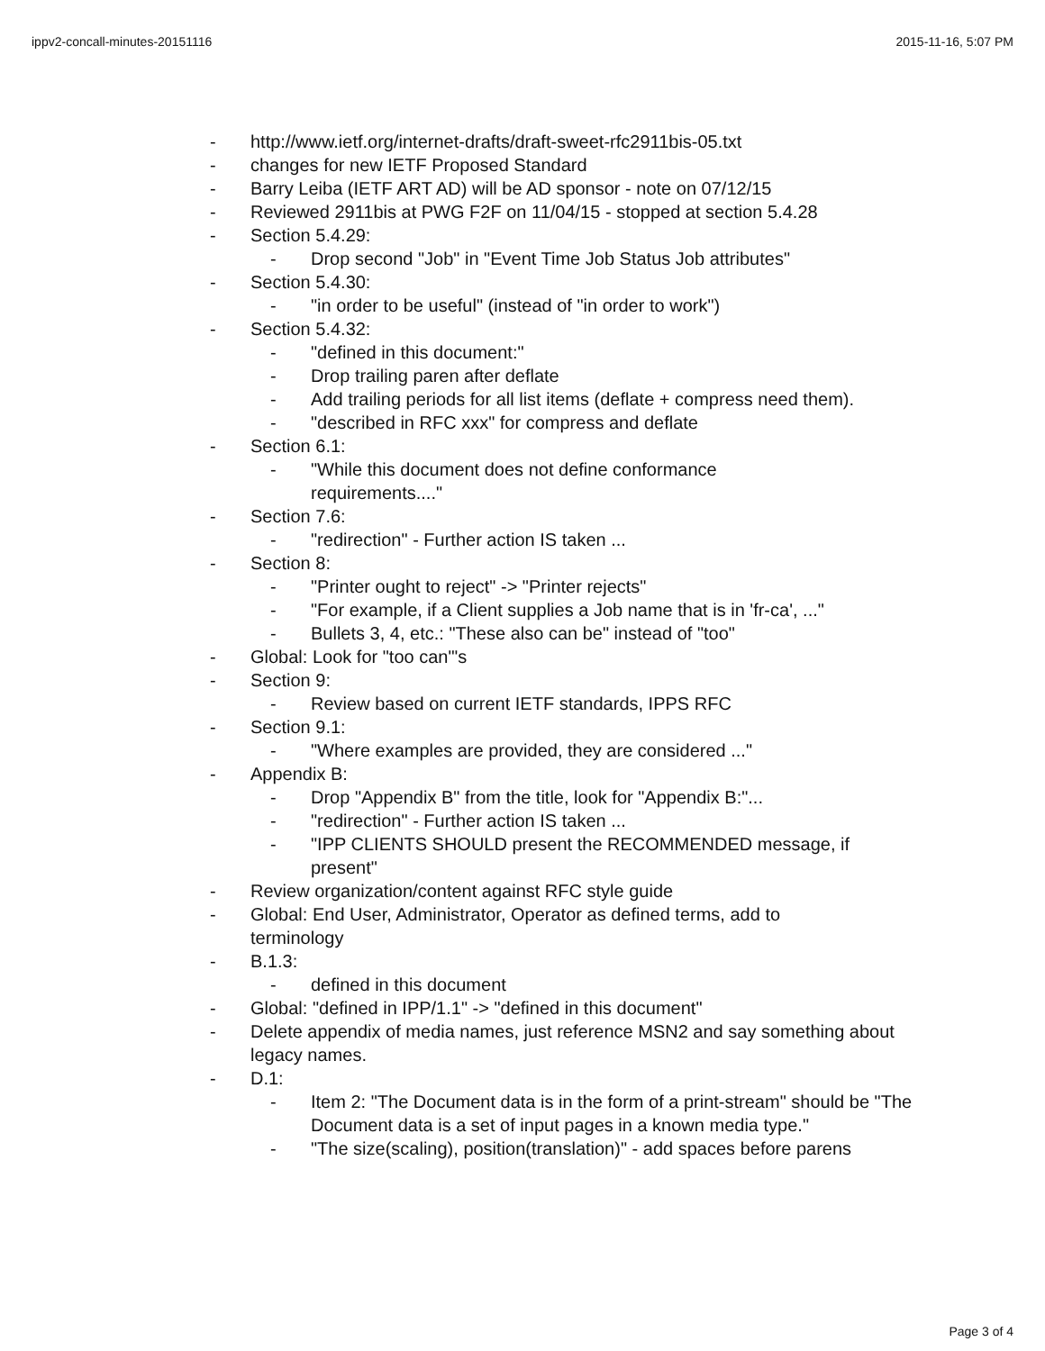ippv2-concall-minutes-20151116 2015-11-16, 5:07 PM
- http://www.ietf.org/internet-drafts/draft-sweet-rfc2911bis-05.txt
- changes for new IETF Proposed Standard
- Barry Leiba (IETF ART AD) will be AD sponsor - note on 07/12/15
- Reviewed 2911bis at PWG F2F on 11/04/15 - stopped at section 5.4.28
- Section 5.4.29:
- Drop second "Job" in "Event Time Job Status Job attributes"
- Section 5.4.30:
- "in order to be useful" (instead of "in order to work")
- Section 5.4.32:
- "defined in this document:"
- Drop trailing paren after deflate
- Add trailing periods for all list items (deflate + compress need them).
- "described in RFC xxx" for compress and deflate
- Section 6.1:
- "While this document does not define conformance requirements...."
- Section 7.6:
- "redirection" - Further action IS taken ...
- Section 8:
- "Printer ought to reject" -> "Printer rejects"
- "For example, if a Client supplies a Job name that is in 'fr-ca', ..."
- Bullets 3, 4, etc.: "These also can be" instead of "too"
- Global: Look for "too can"'s
- Section 9:
- Review based on current IETF standards, IPPS RFC
- Section 9.1:
- "Where examples are provided, they are considered ..."
- Appendix B:
- Drop "Appendix B" from the title, look for "Appendix B:"...
- "redirection" - Further action IS taken ...
- "IPP CLIENTS SHOULD present the RECOMMENDED message, if present"
- Review organization/content against RFC style guide
- Global: End User, Administrator, Operator as defined terms, add to terminology
- B.1.3:
- defined in this document
- Global: "defined in IPP/1.1" -> "defined in this document"
- Delete appendix of media names, just reference MSN2 and say something about legacy names.
- D.1:
- Item 2: "The Document data is in the form of a print-stream" should be "The Document data is a set of input pages in a known media type."
- "The size(scaling), position(translation)" - add spaces before parens
Page 3 of 4